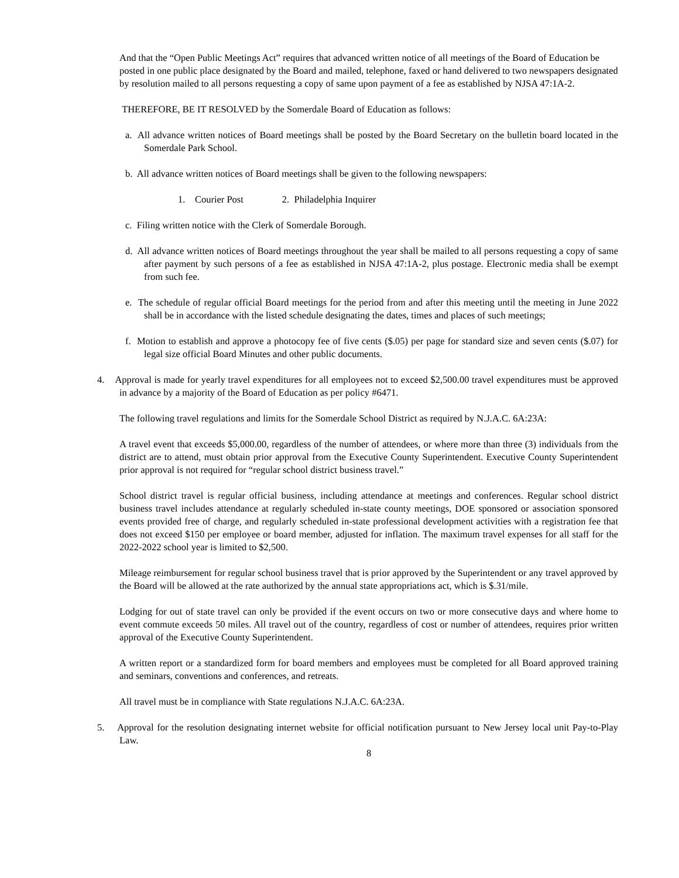And that the “Open Public Meetings Act” requires that advanced written notice of all meetings of the Board of Education be posted in one public place designated by the Board and mailed, telephone, faxed or hand delivered to two newspapers designated by resolution mailed to all persons requesting a copy of same upon payment of a fee as established by NJSA 47:1A-2.
THEREFORE, BE IT RESOLVED by the Somerdale Board of Education as follows:
a. All advance written notices of Board meetings shall be posted by the Board Secretary on the bulletin board located in the Somerdale Park School.
b. All advance written notices of Board meetings shall be given to the following newspapers:
1. Courier Post 2. Philadelphia Inquirer
c. Filing written notice with the Clerk of Somerdale Borough.
d. All advance written notices of Board meetings throughout the year shall be mailed to all persons requesting a copy of same after payment by such persons of a fee as established in NJSA 47:1A-2, plus postage. Electronic media shall be exempt from such fee.
e. The schedule of regular official Board meetings for the period from and after this meeting until the meeting in June 2022 shall be in accordance with the listed schedule designating the dates, times and places of such meetings;
f. Motion to establish and approve a photocopy fee of five cents ($.05) per page for standard size and seven cents ($.07) for legal size official Board Minutes and other public documents.
4. Approval is made for yearly travel expenditures for all employees not to exceed $2,500.00 travel expenditures must be approved in advance by a majority of the Board of Education as per policy #6471.
The following travel regulations and limits for the Somerdale School District as required by N.J.A.C. 6A:23A:
A travel event that exceeds $5,000.00, regardless of the number of attendees, or where more than three (3) individuals from the district are to attend, must obtain prior approval from the Executive County Superintendent. Executive County Superintendent prior approval is not required for “regular school district business travel.”
School district travel is regular official business, including attendance at meetings and conferences. Regular school district business travel includes attendance at regularly scheduled in-state county meetings, DOE sponsored or association sponsored events provided free of charge, and regularly scheduled in-state professional development activities with a registration fee that does not exceed $150 per employee or board member, adjusted for inflation. The maximum travel expenses for all staff for the 2022-2022 school year is limited to $2,500.
Mileage reimbursement for regular school business travel that is prior approved by the Superintendent or any travel approved by the Board will be allowed at the rate authorized by the annual state appropriations act, which is $.31/mile.
Lodging for out of state travel can only be provided if the event occurs on two or more consecutive days and where home to event commute exceeds 50 miles. All travel out of the country, regardless of cost or number of attendees, requires prior written approval of the Executive County Superintendent.
A written report or a standardized form for board members and employees must be completed for all Board approved training and seminars, conventions and conferences, and retreats.
All travel must be in compliance with State regulations N.J.A.C. 6A:23A.
5. Approval for the resolution designating internet website for official notification pursuant to New Jersey local unit Pay-to-Play Law.
8